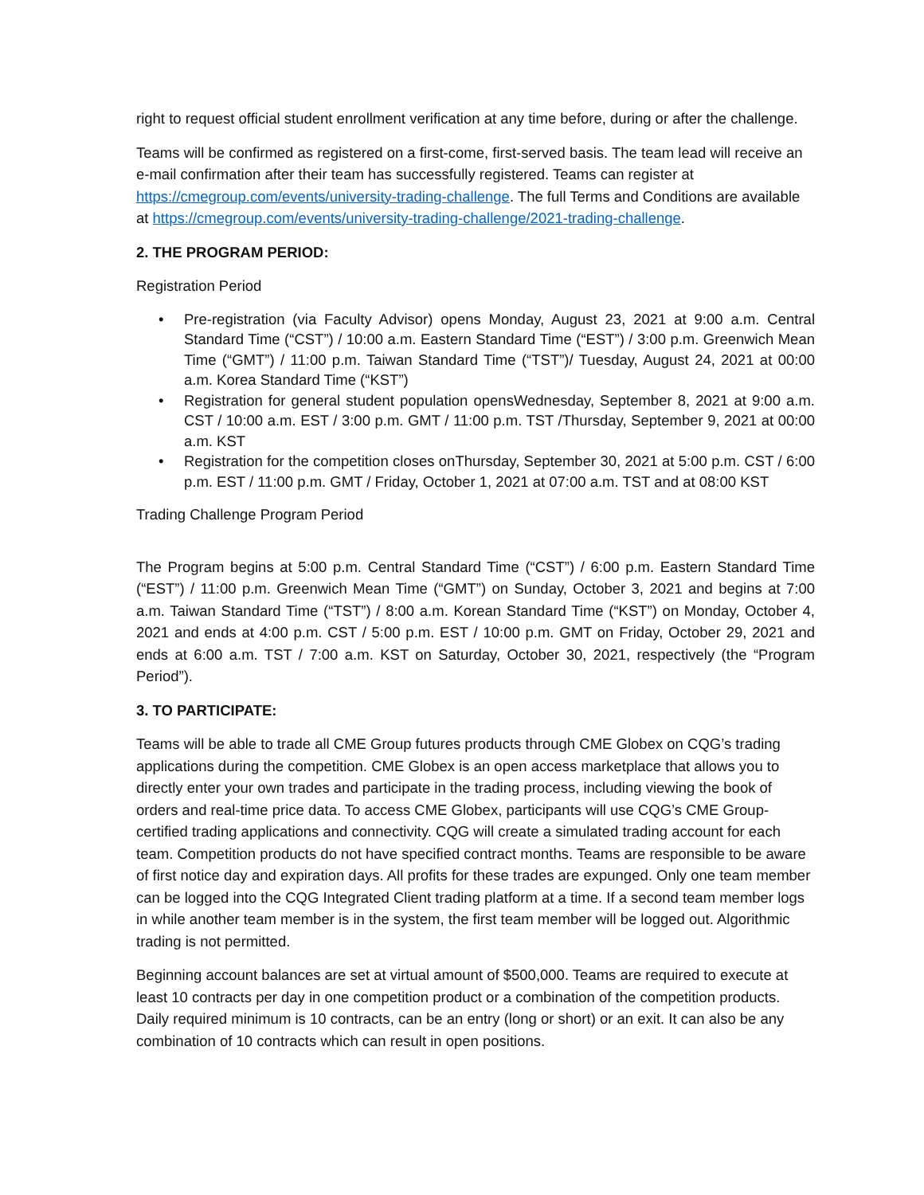right to request official student enrollment verification at any time before, during or after the challenge.
Teams will be confirmed as registered on a first-come, first-served basis. The team lead will receive an e-mail confirmation after their team has successfully registered. Teams can register at https://cmegroup.com/events/university-trading-challenge. The full Terms and Conditions are available at https://cmegroup.com/events/university-trading-challenge/2021-trading-challenge.
2. THE PROGRAM PERIOD:
Registration Period
• Pre-registration (via Faculty Advisor) opens Monday, August 23, 2021 at 9:00 a.m. Central Standard Time (“CST”) / 10:00 a.m. Eastern Standard Time (“EST”) / 3:00 p.m. Greenwich Mean Time (“GMT”) / 11:00 p.m. Taiwan Standard Time (“TST”)/ Tuesday, August 24, 2021 at 00:00 a.m. Korea Standard Time (“KST”)
• Registration for general student population opensWednesday, September 8, 2021 at 9:00 a.m. CST / 10:00 a.m. EST / 3:00 p.m. GMT / 11:00 p.m. TST /Thursday, September 9, 2021 at 00:00 a.m. KST
• Registration for the competition closes onThursday, September 30, 2021 at 5:00 p.m. CST / 6:00 p.m. EST / 11:00 p.m. GMT / Friday, October 1, 2021 at 07:00 a.m. TST and at 08:00 KST
Trading Challenge Program Period
The Program begins at 5:00 p.m. Central Standard Time (“CST”) / 6:00 p.m. Eastern Standard Time (“EST”) / 11:00 p.m. Greenwich Mean Time (“GMT”) on Sunday, October 3, 2021 and begins at 7:00 a.m. Taiwan Standard Time (“TST”) / 8:00 a.m. Korean Standard Time (“KST”) on Monday, October 4, 2021 and ends at 4:00 p.m. CST / 5:00 p.m. EST / 10:00 p.m. GMT on Friday, October 29, 2021 and ends at 6:00 a.m. TST / 7:00 a.m. KST on Saturday, October 30, 2021, respectively (the “Program Period”).
3. TO PARTICIPATE:
Teams will be able to trade all CME Group futures products through CME Globex on CQG’s trading applications during the competition. CME Globex is an open access marketplace that allows you to directly enter your own trades and participate in the trading process, including viewing the book of orders and real-time price data. To access CME Globex, participants will use CQG’s CME Group-certified trading applications and connectivity. CQG will create a simulated trading account for each team. Competition products do not have specified contract months. Teams are responsible to be aware of first notice day and expiration days. All profits for these trades are expunged. Only one team member can be logged into the CQG Integrated Client trading platform at a time. If a second team member logs in while another team member is in the system, the first team member will be logged out. Algorithmic trading is not permitted.
Beginning account balances are set at virtual amount of $500,000. Teams are required to execute at least 10 contracts per day in one competition product or a combination of the competition products. Daily required minimum is 10 contracts, can be an entry (long or short) or an exit. It can also be any combination of 10 contracts which can result in open positions.